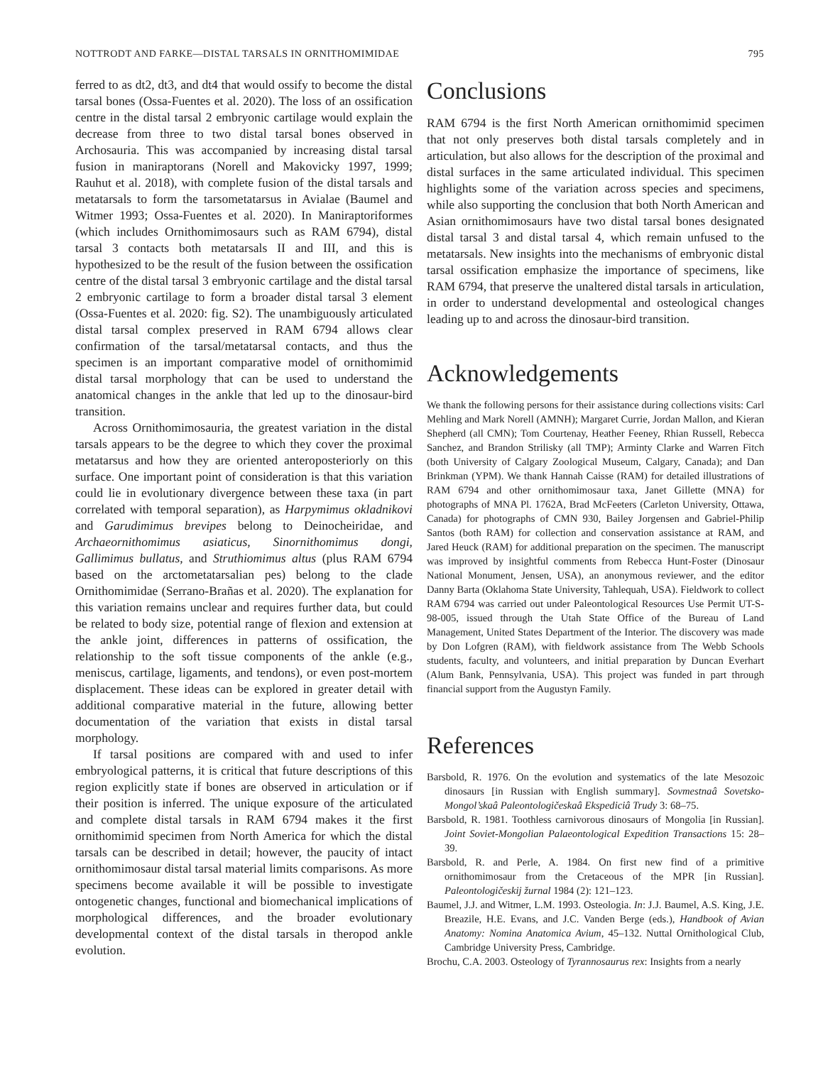NOTTRODT AND FARKE—DISTAL TARSALS IN ORNITHOMIMIDAE 795
ferred to as dt2, dt3, and dt4 that would ossify to become the distal tarsal bones (Ossa-Fuentes et al. 2020). The loss of an ossification centre in the distal tarsal 2 embryonic cartilage would explain the decrease from three to two distal tarsal bones observed in Archosauria. This was accompanied by increasing distal tarsal fusion in maniraptorans (Norell and Makovicky 1997, 1999; Rauhut et al. 2018), with complete fusion of the distal tarsals and metatarsals to form the tarsometatarsus in Avialae (Baumel and Witmer 1993; Ossa-Fuentes et al. 2020). In Maniraptoriformes (which includes Ornithomimosaurs such as RAM 6794), distal tarsal 3 contacts both metatarsals II and III, and this is hypothesized to be the result of the fusion between the ossification centre of the distal tarsal 3 embryonic cartilage and the distal tarsal 2 embryonic cartilage to form a broader distal tarsal 3 element (Ossa-Fuentes et al. 2020: fig. S2). The unambiguously articulated distal tarsal complex preserved in RAM 6794 allows clear confirmation of the tarsal/metatarsal contacts, and thus the specimen is an important comparative model of ornithomimid distal tarsal morphology that can be used to understand the anatomical changes in the ankle that led up to the dinosaur-bird transition.
Across Ornithomimosauria, the greatest variation in the distal tarsals appears to be the degree to which they cover the proximal metatarsus and how they are oriented anteroposteriorly on this surface. One important point of consideration is that this variation could lie in evolutionary divergence between these taxa (in part correlated with temporal separation), as Harpymimus okladnikovi and Garudimimus brevipes belong to Deinocheiridae, and Archaeornithomimus asiaticus, Sinornithomimus dongi, Gallimimus bullatus, and Struthiomimus altus (plus RAM 6794 based on the arctometatarsalian pes) belong to the clade Ornithomimidae (Serrano-Brañas et al. 2020). The explanation for this variation remains unclear and requires further data, but could be related to body size, potential range of flexion and extension at the ankle joint, differences in patterns of ossification, the relationship to the soft tissue components of the ankle (e.g., meniscus, cartilage, ligaments, and tendons), or even post-mortem displacement. These ideas can be explored in greater detail with additional comparative material in the future, allowing better documentation of the variation that exists in distal tarsal morphology.
If tarsal positions are compared with and used to infer embryological patterns, it is critical that future descriptions of this region explicitly state if bones are observed in articulation or if their position is inferred. The unique exposure of the articulated and complete distal tarsals in RAM 6794 makes it the first ornithomimid specimen from North America for which the distal tarsals can be described in detail; however, the paucity of intact ornithomimosaur distal tarsal material limits comparisons. As more specimens become available it will be possible to investigate ontogenetic changes, functional and biomechanical implications of morphological differences, and the broader evolutionary developmental context of the distal tarsals in theropod ankle evolution.
Conclusions
RAM 6794 is the first North American ornithomimid specimen that not only preserves both distal tarsals completely and in articulation, but also allows for the description of the proximal and distal surfaces in the same articulated individual. This specimen highlights some of the variation across species and specimens, while also supporting the conclusion that both North American and Asian ornithomimosaurs have two distal tarsal bones designated distal tarsal 3 and distal tarsal 4, which remain unfused to the metatarsals. New insights into the mechanisms of embryonic distal tarsal ossification emphasize the importance of specimens, like RAM 6794, that preserve the unaltered distal tarsals in articulation, in order to understand developmental and osteological changes leading up to and across the dinosaur-bird transition.
Acknowledgements
We thank the following persons for their assistance during collections visits: Carl Mehling and Mark Norell (AMNH); Margaret Currie, Jordan Mallon, and Kieran Shepherd (all CMN); Tom Courtenay, Heather Feeney, Rhian Russell, Rebecca Sanchez, and Brandon Strilisky (all TMP); Arminty Clarke and Warren Fitch (both University of Calgary Zoological Museum, Calgary, Canada); and Dan Brinkman (YPM). We thank Hannah Caisse (RAM) for detailed illustrations of RAM 6794 and other ornithomimosaur taxa, Janet Gillette (MNA) for photographs of MNA Pl. 1762A, Brad McFeeters (Carleton University, Ottawa, Canada) for photographs of CMN 930, Bailey Jorgensen and Gabriel-Philip Santos (both RAM) for collection and conservation assistance at RAM, and Jared Heuck (RAM) for additional preparation on the specimen. The manuscript was improved by insightful comments from Rebecca Hunt-Foster (Dinosaur National Monument, Jensen, USA), an anonymous reviewer, and the editor Danny Barta (Oklahoma State University, Tahlequah, USA). Fieldwork to collect RAM 6794 was carried out under Paleontological Resources Use Permit UT-S-98-005, issued through the Utah State Office of the Bureau of Land Management, United States Department of the Interior. The discovery was made by Don Lofgren (RAM), with fieldwork assistance from The Webb Schools students, faculty, and volunteers, and initial preparation by Duncan Everhart (Alum Bank, Pennsylvania, USA). This project was funded in part through financial support from the Augustyn Family.
References
Barsbold, R. 1976. On the evolution and systematics of the late Mesozoic dinosaurs [in Russian with English summary]. Sovmestnaâ Sovetsko-Mongol’skaâ Paleontologičeskaâ Ekspediciâ Trudy 3: 68–75.
Barsbold, R. 1981. Toothless carnivorous dinosaurs of Mongolia [in Russian]. Joint Soviet-Mongolian Palaeontological Expedition Transactions 15: 28–39.
Barsbold, R. and Perle, A. 1984. On first new find of a primitive ornithomimosaur from the Cretaceous of the MPR [in Russian]. Paleontologičeskij žurnal 1984 (2): 121–123.
Baumel, J.J. and Witmer, L.M. 1993. Osteologia. In: J.J. Baumel, A.S. King, J.E. Breazile, H.E. Evans, and J.C. Vanden Berge (eds.), Handbook of Avian Anatomy: Nomina Anatomica Avium, 45–132. Nuttal Ornithological Club, Cambridge University Press, Cambridge.
Brochu, C.A. 2003. Osteology of Tyrannosaurus rex: Insights from a nearly